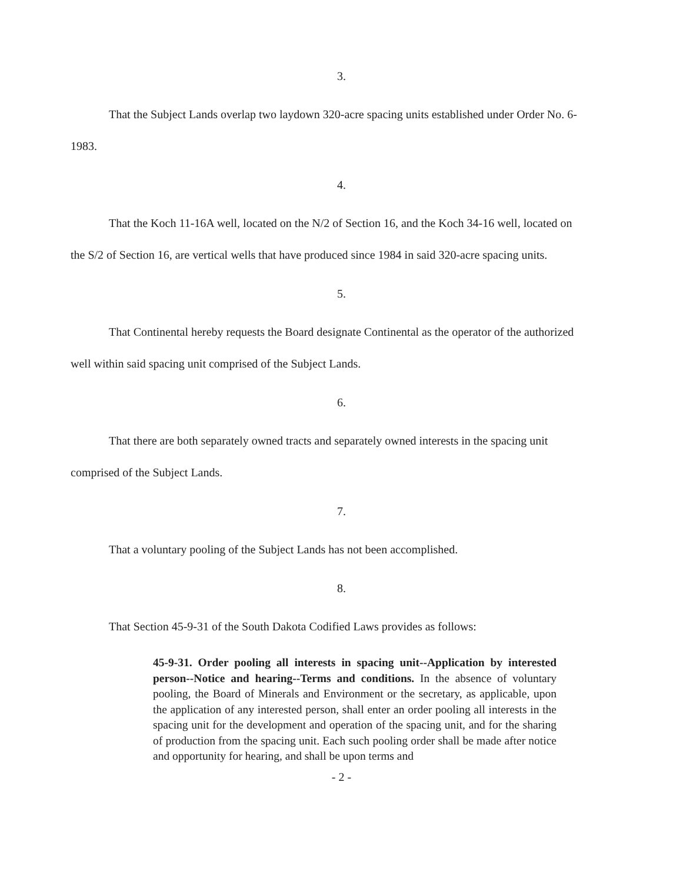3.
That the Subject Lands overlap two laydown 320-acre spacing units established under Order No. 6-1983.
4.
That the Koch 11-16A well, located on the N/2 of Section 16, and the Koch 34-16 well, located on the S/2 of Section 16, are vertical wells that have produced since 1984 in said 320-acre spacing units.
5.
That Continental hereby requests the Board designate Continental as the operator of the authorized well within said spacing unit comprised of the Subject Lands.
6.
That there are both separately owned tracts and separately owned interests in the spacing unit comprised of the Subject Lands.
7.
That a voluntary pooling of the Subject Lands has not been accomplished.
8.
That Section 45-9-31 of the South Dakota Codified Laws provides as follows:
45-9-31. Order pooling all interests in spacing unit--Application by interested person--Notice and hearing--Terms and conditions. In the absence of voluntary pooling, the Board of Minerals and Environment or the secretary, as applicable, upon the application of any interested person, shall enter an order pooling all interests in the spacing unit for the development and operation of the spacing unit, and for the sharing of production from the spacing unit. Each such pooling order shall be made after notice and opportunity for hearing, and shall be upon terms and
- 2 -